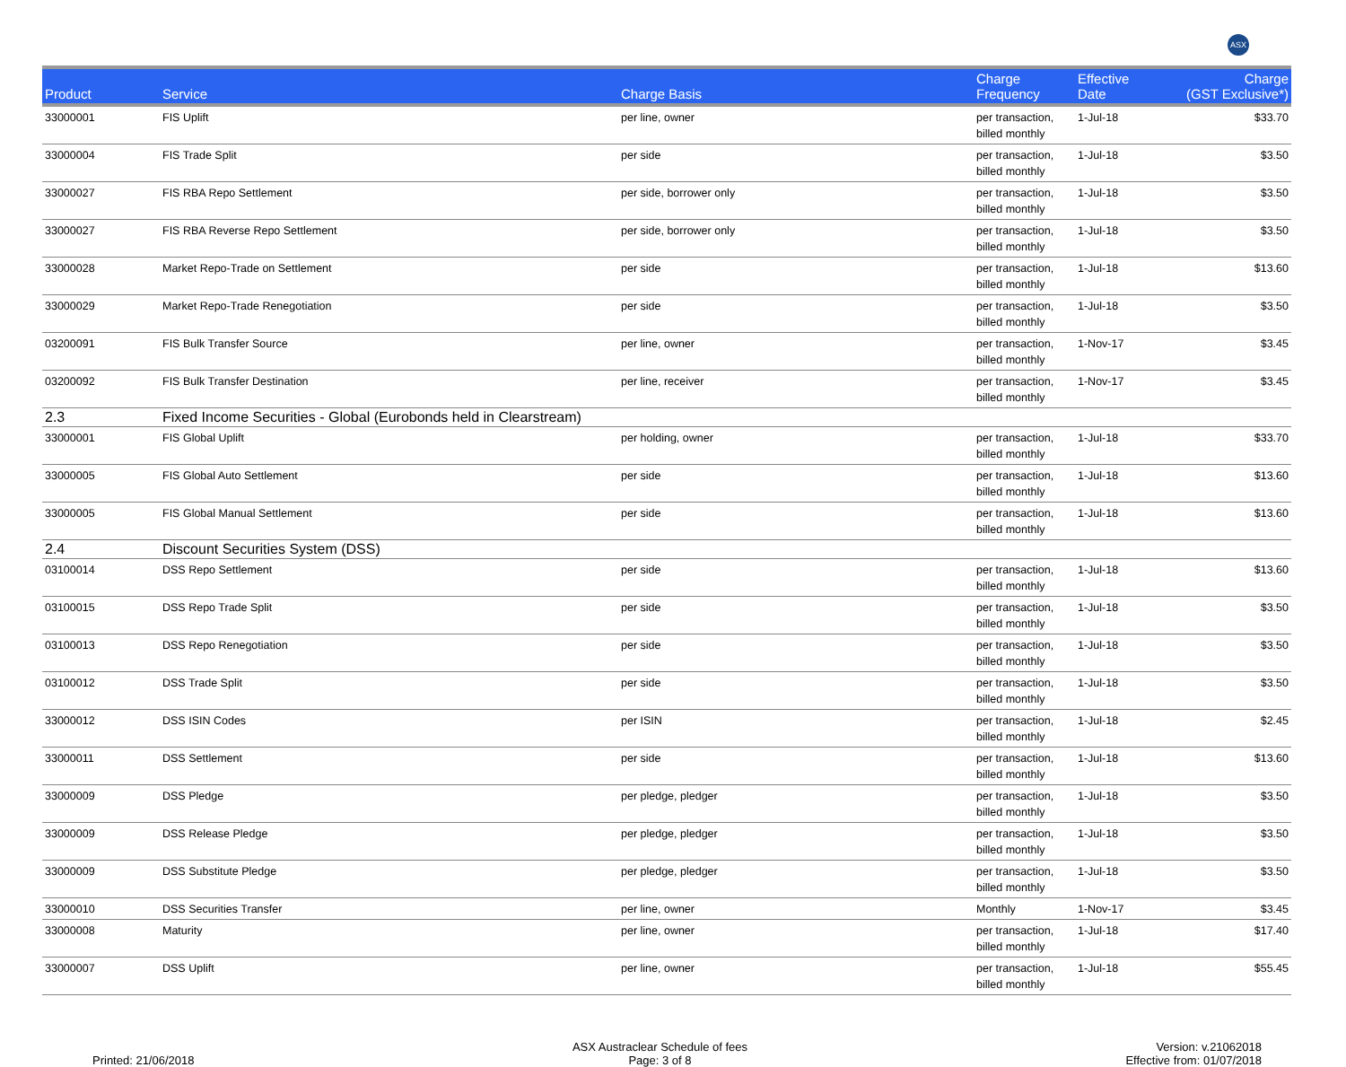ASX
| Product | Service | Charge Basis | Charge Frequency | Effective Date | Charge (GST Exclusive*) |
| --- | --- | --- | --- | --- | --- |
| 33000001 | FIS Uplift | per line, owner | per transaction, billed monthly | 1-Jul-18 | $33.70 |
| 33000004 | FIS Trade Split | per side | per transaction, billed monthly | 1-Jul-18 | $3.50 |
| 33000027 | FIS RBA Repo Settlement | per side, borrower only | per transaction, billed monthly | 1-Jul-18 | $3.50 |
| 33000027 | FIS RBA Reverse Repo Settlement | per side, borrower only | per transaction, billed monthly | 1-Jul-18 | $3.50 |
| 33000028 | Market Repo-Trade on Settlement | per side | per transaction, billed monthly | 1-Jul-18 | $13.60 |
| 33000029 | Market Repo-Trade Renegotiation | per side | per transaction, billed monthly | 1-Jul-18 | $3.50 |
| 03200091 | FIS Bulk Transfer Source | per line, owner | per transaction, billed monthly | 1-Nov-17 | $3.45 |
| 03200092 | FIS Bulk Transfer Destination | per line, receiver | per transaction, billed monthly | 1-Nov-17 | $3.45 |
| 2.3 | Fixed Income Securities - Global (Eurobonds held in Clearstream) | | | | |
| 33000001 | FIS Global Uplift | per holding, owner | per transaction, billed monthly | 1-Jul-18 | $33.70 |
| 33000005 | FIS Global Auto Settlement | per side | per transaction, billed monthly | 1-Jul-18 | $13.60 |
| 33000005 | FIS Global Manual Settlement | per side | per transaction, billed monthly | 1-Jul-18 | $13.60 |
| 2.4 | Discount Securities System (DSS) | | | | |
| 03100014 | DSS Repo Settlement | per side | per transaction, billed monthly | 1-Jul-18 | $13.60 |
| 03100015 | DSS Repo Trade Split | per side | per transaction, billed monthly | 1-Jul-18 | $3.50 |
| 03100013 | DSS Repo Renegotiation | per side | per transaction, billed monthly | 1-Jul-18 | $3.50 |
| 03100012 | DSS Trade Split | per side | per transaction, billed monthly | 1-Jul-18 | $3.50 |
| 33000012 | DSS ISIN Codes | per ISIN | per transaction, billed monthly | 1-Jul-18 | $2.45 |
| 33000011 | DSS Settlement | per side | per transaction, billed monthly | 1-Jul-18 | $13.60 |
| 33000009 | DSS Pledge | per pledge, pledger | per transaction, billed monthly | 1-Jul-18 | $3.50 |
| 33000009 | DSS Release Pledge | per pledge, pledger | per transaction, billed monthly | 1-Jul-18 | $3.50 |
| 33000009 | DSS Substitute Pledge | per pledge, pledger | per transaction, billed monthly | 1-Jul-18 | $3.50 |
| 33000010 | DSS Securities Transfer | per line, owner | Monthly | 1-Nov-17 | $3.45 |
| 33000008 | Maturity | per line, owner | per transaction, billed monthly | 1-Jul-18 | $17.40 |
| 33000007 | DSS Uplift | per line, owner | per transaction, billed monthly | 1-Jul-18 | $55.45 |
Printed: 21/06/2018 ASX Austraclear Schedule of fees
Page: 3 of 8
Version: v.21062018
Effective from: 01/07/2018